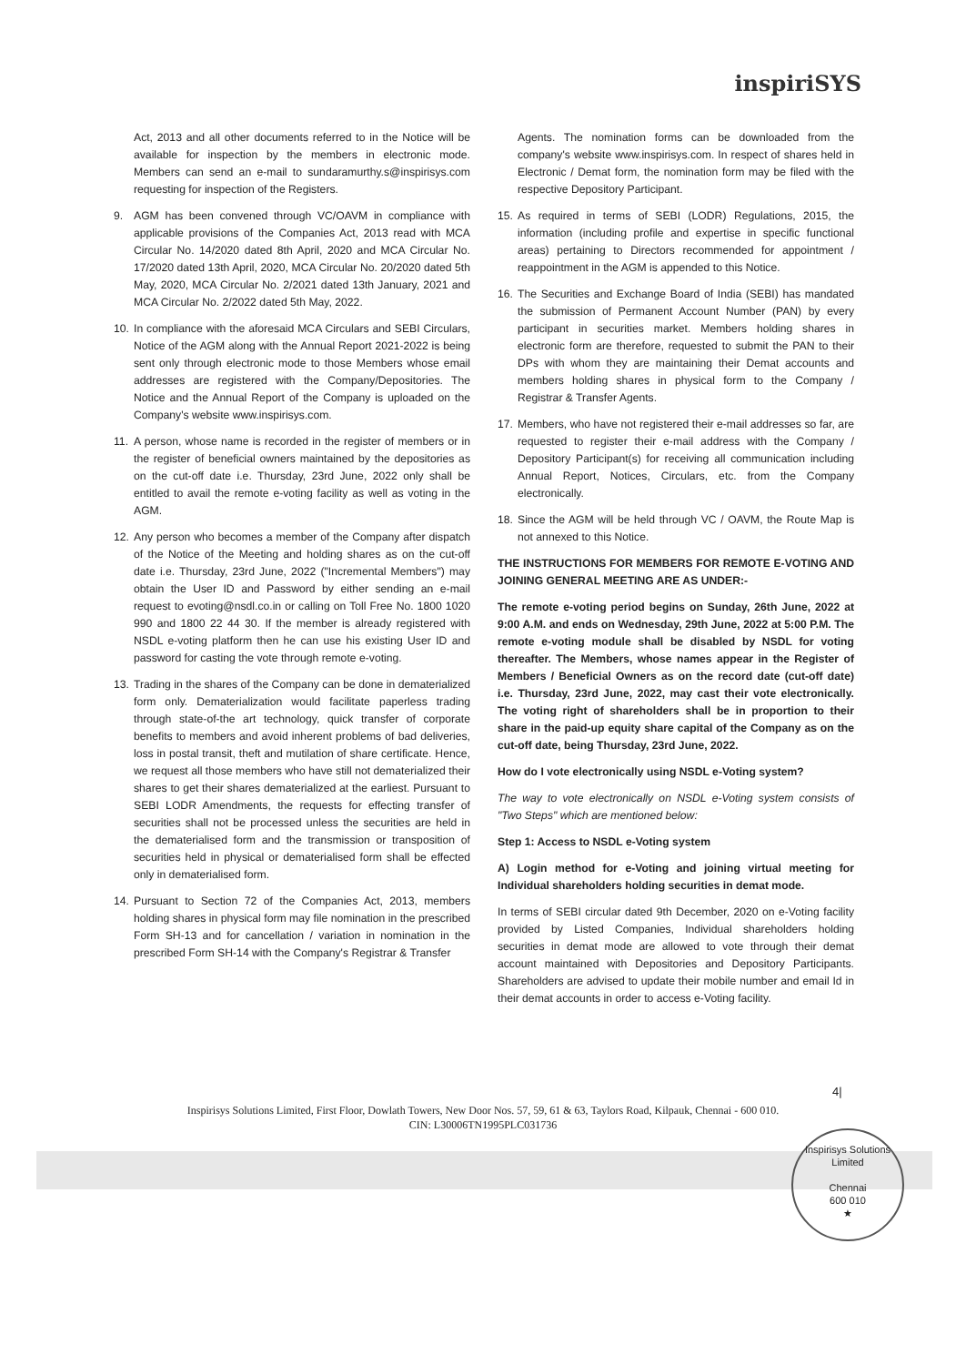inspiriSYS
Act, 2013 and all other documents referred to in the Notice will be available for inspection by the members in electronic mode. Members can send an e-mail to sundaramurthy.s@inspirisys.com requesting for inspection of the Registers.
9. AGM has been convened through VC/OAVM in compliance with applicable provisions of the Companies Act, 2013 read with MCA Circular No. 14/2020 dated 8th April, 2020 and MCA Circular No. 17/2020 dated 13th April, 2020, MCA Circular No. 20/2020 dated 5th May, 2020, MCA Circular No. 2/2021 dated 13th January, 2021 and MCA Circular No. 2/2022 dated 5th May, 2022.
10. In compliance with the aforesaid MCA Circulars and SEBI Circulars, Notice of the AGM along with the Annual Report 2021-2022 is being sent only through electronic mode to those Members whose email addresses are registered with the Company/Depositories. The Notice and the Annual Report of the Company is uploaded on the Company's website www.inspirisys.com.
11. A person, whose name is recorded in the register of members or in the register of beneficial owners maintained by the depositories as on the cut-off date i.e. Thursday, 23rd June, 2022 only shall be entitled to avail the remote e-voting facility as well as voting in the AGM.
12. Any person who becomes a member of the Company after dispatch of the Notice of the Meeting and holding shares as on the cut-off date i.e. Thursday, 23rd June, 2022 ("Incremental Members") may obtain the User ID and Password by either sending an e-mail request to evoting@nsdl.co.in or calling on Toll Free No. 1800 1020 990 and 1800 22 44 30. If the member is already registered with NSDL e-voting platform then he can use his existing User ID and password for casting the vote through remote e-voting.
13. Trading in the shares of the Company can be done in dematerialized form only. Dematerialization would facilitate paperless trading through state-of-the art technology, quick transfer of corporate benefits to members and avoid inherent problems of bad deliveries, loss in postal transit, theft and mutilation of share certificate. Hence, we request all those members who have still not dematerialized their shares to get their shares dematerialized at the earliest. Pursuant to SEBI LODR Amendments, the requests for effecting transfer of securities shall not be processed unless the securities are held in the dematerialised form and the transmission or transposition of securities held in physical or dematerialised form shall be effected only in dematerialised form.
14. Pursuant to Section 72 of the Companies Act, 2013, members holding shares in physical form may file nomination in the prescribed Form SH-13 and for cancellation / variation in nomination in the prescribed Form SH-14 with the Company's Registrar & Transfer
Agents. The nomination forms can be downloaded from the company's website www.inspirisys.com. In respect of shares held in Electronic / Demat form, the nomination form may be filed with the respective Depository Participant.
15. As required in terms of SEBI (LODR) Regulations, 2015, the information (including profile and expertise in specific functional areas) pertaining to Directors recommended for appointment / reappointment in the AGM is appended to this Notice.
16. The Securities and Exchange Board of India (SEBI) has mandated the submission of Permanent Account Number (PAN) by every participant in securities market. Members holding shares in electronic form are therefore, requested to submit the PAN to their DPs with whom they are maintaining their Demat accounts and members holding shares in physical form to the Company / Registrar & Transfer Agents.
17. Members, who have not registered their e-mail addresses so far, are requested to register their e-mail address with the Company / Depository Participant(s) for receiving all communication including Annual Report, Notices, Circulars, etc. from the Company electronically.
18. Since the AGM will be held through VC / OAVM, the Route Map is not annexed to this Notice.
THE INSTRUCTIONS FOR MEMBERS FOR REMOTE E-VOTING AND JOINING GENERAL MEETING ARE AS UNDER:-
The remote e-voting period begins on Sunday, 26th June, 2022 at 9:00 A.M. and ends on Wednesday, 29th June, 2022 at 5:00 P.M. The remote e-voting module shall be disabled by NSDL for voting thereafter. The Members, whose names appear in the Register of Members / Beneficial Owners as on the record date (cut-off date) i.e. Thursday, 23rd June, 2022, may cast their vote electronically. The voting right of shareholders shall be in proportion to their share in the paid-up equity share capital of the Company as on the cut-off date, being Thursday, 23rd June, 2022.
How do I vote electronically using NSDL e-Voting system?
The way to vote electronically on NSDL e-Voting system consists of "Two Steps" which are mentioned below:
Step 1: Access to NSDL e-Voting system
A) Login method for e-Voting and joining virtual meeting for Individual shareholders holding securities in demat mode.
In terms of SEBI circular dated 9th December, 2020 on e-Voting facility provided by Listed Companies, Individual shareholders holding securities in demat mode are allowed to vote through their demat account maintained with Depositories and Depository Participants. Shareholders are advised to update their mobile number and email Id in their demat accounts in order to access e-Voting facility.
4|
Inspirisys Solutions Limited, First Floor, Dowlath Towers, New Door Nos. 57, 59, 61 & 63, Taylors Road, Kilpauk, Chennai - 600 010.
CIN: L30006TN1995PLC031736
Inspirisys Solutions Limited
Chennai
600 010
★